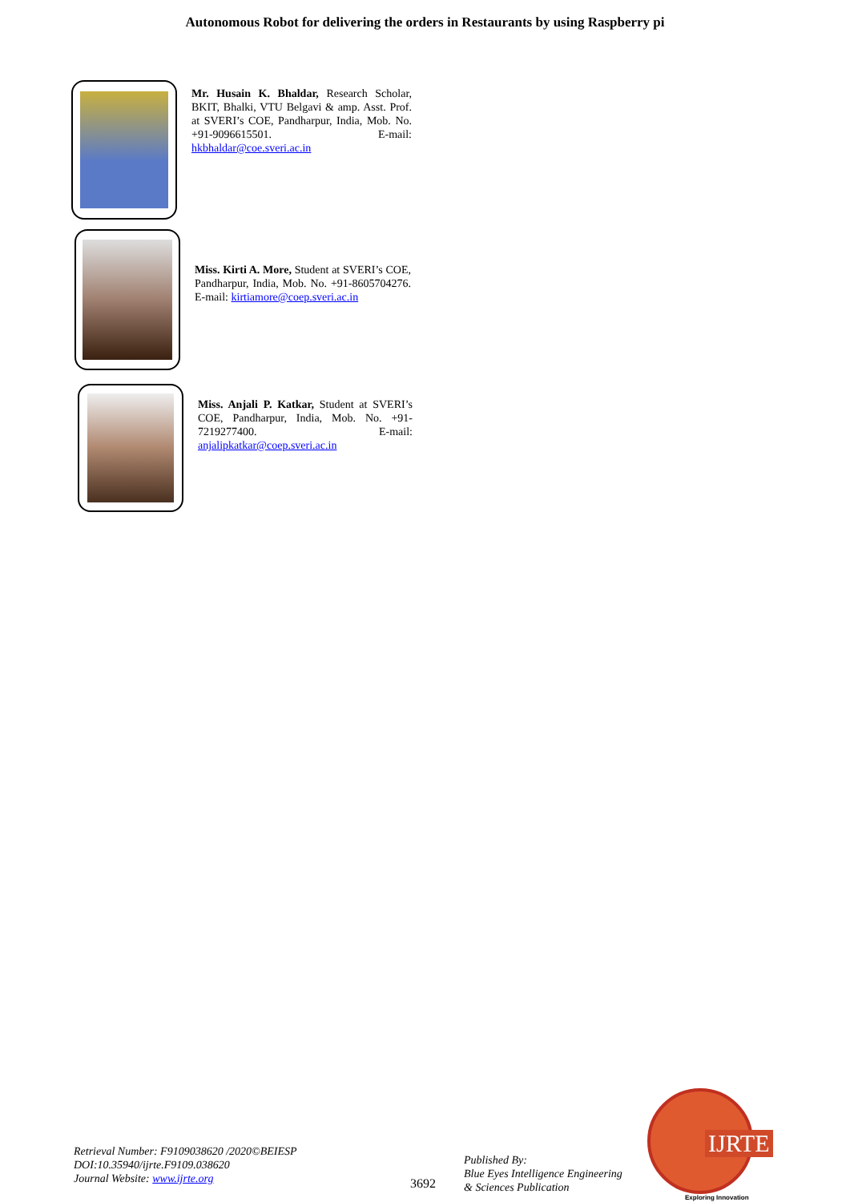Autonomous Robot for delivering the orders in Restaurants by using Raspberry pi
Mr. Husain K. Bhaldar, Research Scholar, BKIT, Bhalki, VTU Belgavi & amp. Asst. Prof. at SVERI’s COE, Pandharpur, India, Mob. No. +91-9096615501. E-mail: hkbhaldar@coe.sveri.ac.in
Miss. Kirti A. More, Student at SVERI’s COE, Pandharpur, India, Mob. No. +91-8605704276. E-mail: kirtiamore@coep.sveri.ac.in
Miss. Anjali P. Katkar, Student at SVERI’s COE, Pandharpur, India, Mob. No. +91-7219277400. E-mail: anjalipkatkar@coep.sveri.ac.in
Retrieval Number: F9109038620 /2020©BEIESP
DOI:10.35940/ijrte.F9109.038620
Journal Website: www.ijrte.org
3692
Published By:
Blue Eyes Intelligence Engineering
& Sciences Publication
IJRTE
Exploring Innovation